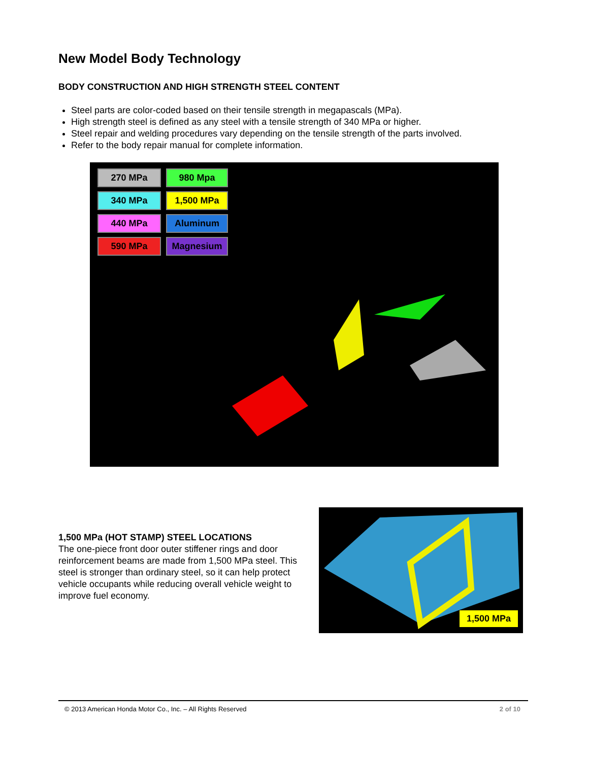New Model Body Technology
BODY CONSTRUCTION AND HIGH STRENGTH STEEL CONTENT
Steel parts are color-coded based on their tensile strength in megapascals (MPa).
High strength steel is defined as any steel with a tensile strength of 340 MPa or higher.
Steel repair and welding procedures vary depending on the tensile strength of the parts involved.
Refer to the body repair manual for complete information.
270 MPa
980 Mpa
340 MPa
1,500 MPa
440 MPa
Aluminum
590 MPa
Magnesium
1,500 MPa (HOT STAMP) STEEL LOCATIONS
The one-piece front door outer stiffener rings and door reinforcement beams are made from 1,500 MPa steel. This steel is stronger than ordinary steel, so it can help protect vehicle occupants while reducing overall vehicle weight to improve fuel economy.
1,500 MPa
© 2013 American Honda Motor Co., Inc. – All Rights Reserved 2 of 10